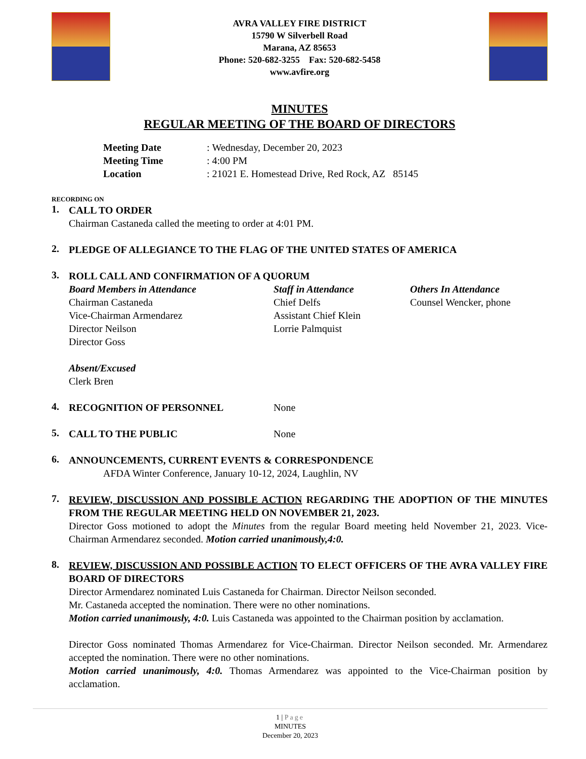AVRA VALLEY FIRE DISTRICT
15790 W Silverbell Road
Marana, AZ 85653
Phone: 520-682-3255 Fax: 520-682-5458
www.avfire.org
MINUTES
REGULAR MEETING OF THE BOARD OF DIRECTORS
Meeting Date: Wednesday, December 20, 2023
Meeting Time: 4:00 PM
Location: 21021 E. Homestead Drive, Red Rock, AZ 85145
RECORDING ON
1.
CALL TO ORDER
Chairman Castaneda called the meeting to order at 4:01 PM.
2.
PLEDGE OF ALLEGIANCE TO THE FLAG OF THE UNITED STATES OF AMERICA
3.
ROLL CALL AND CONFIRMATION OF A QUORUM
Board Members in Attendance
Chairman Castaneda
Vice-Chairman Armendarez
Director Neilson
Director Goss
Staff in Attendance
Chief Delfs
Assistant Chief Klein
Lorrie Palmquist
Others In Attendance
Counsel Wencker, phone
Absent/Excused
Clerk Bren
4.
RECOGNITION OF PERSONNEL None
5.
CALL TO THE PUBLIC None
6.
ANNOUNCEMENTS, CURRENT EVENTS & CORRESPONDENCE
AFDA Winter Conference, January 10-12, 2024, Laughlin, NV
7.
REVIEW, DISCUSSION AND POSSIBLE ACTION REGARDING THE ADOPTION OF THE MINUTES FROM THE REGULAR MEETING HELD ON NOVEMBER 21, 2023.
Director Goss motioned to adopt the Minutes from the regular Board meeting held November 21, 2023. Vice-Chairman Armendarez seconded. Motion carried unanimously,4:0.
8.
REVIEW, DISCUSSION AND POSSIBLE ACTION TO ELECT OFFICERS OF THE AVRA VALLEY FIRE BOARD OF DIRECTORS
Director Armendarez nominated Luis Castaneda for Chairman. Director Neilson seconded.
Mr. Castaneda accepted the nomination. There were no other nominations.
Motion carried unanimously, 4:0. Luis Castaneda was appointed to the Chairman position by acclamation.
Director Goss nominated Thomas Armendarez for Vice-Chairman. Director Neilson seconded. Mr. Armendarez accepted the nomination. There were no other nominations.
Motion carried unanimously, 4:0. Thomas Armendarez was appointed to the Vice-Chairman position by acclamation.
1 | Page
MINUTES
December 20, 2023